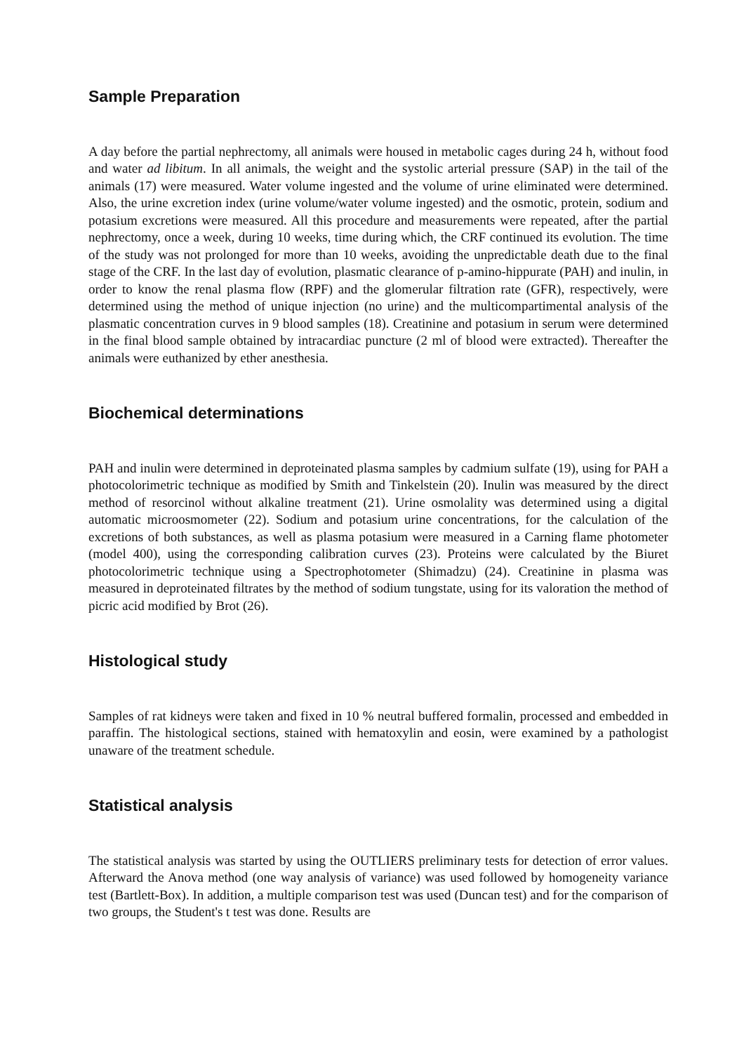Sample Preparation
A day before the partial nephrectomy, all animals were housed in metabolic cages during 24 h, without food and water ad libitum. In all animals, the weight and the systolic arterial pressure (SAP) in the tail of the animals (17) were measured. Water volume ingested and the volume of urine eliminated were determined. Also, the urine excretion index (urine volume/water volume ingested) and the osmotic, protein, sodium and potasium excretions were measured. All this procedure and measurements were repeated, after the partial nephrectomy, once a week, during 10 weeks, time during which, the CRF continued its evolution. The time of the study was not prolonged for more than 10 weeks, avoiding the unpredictable death due to the final stage of the CRF. In the last day of evolution, plasmatic clearance of p-amino-hippurate (PAH) and inulin, in order to know the renal plasma flow (RPF) and the glomerular filtration rate (GFR), respectively, were determined using the method of unique injection (no urine) and the multicompartimental analysis of the plasmatic concentration curves in 9 blood samples (18). Creatinine and potasium in serum were determined in the final blood sample obtained by intracardiac puncture (2 ml of blood were extracted). Thereafter the animals were euthanized by ether anesthesia.
Biochemical determinations
PAH and inulin were determined in deproteinated plasma samples by cadmium sulfate (19), using for PAH a photocolorimetric technique as modified by Smith and Tinkelstein (20). Inulin was measured by the direct method of resorcinol without alkaline treatment (21). Urine osmolality was determined using a digital automatic microosmometer (22). Sodium and potasium urine concentrations, for the calculation of the excretions of both substances, as well as plasma potasium were measured in a Carning flame photometer (model 400), using the corresponding calibration curves (23). Proteins were calculated by the Biuret photocolorimetric technique using a Spectrophotometer (Shimadzu) (24). Creatinine in plasma was measured in deproteinated filtrates by the method of sodium tungstate, using for its valoration the method of picric acid modified by Brot (26).
Histological study
Samples of rat kidneys were taken and fixed in 10 % neutral buffered formalin, processed and embedded in paraffin. The histological sections, stained with hematoxylin and eosin, were examined by a pathologist unaware of the treatment schedule.
Statistical analysis
The statistical analysis was started by using the OUTLIERS preliminary tests for detection of error values. Afterward the Anova method (one way analysis of variance) was used followed by homogeneity variance test (Bartlett-Box). In addition, a multiple comparison test was used (Duncan test) and for the comparison of two groups, the Student's t test was done. Results are